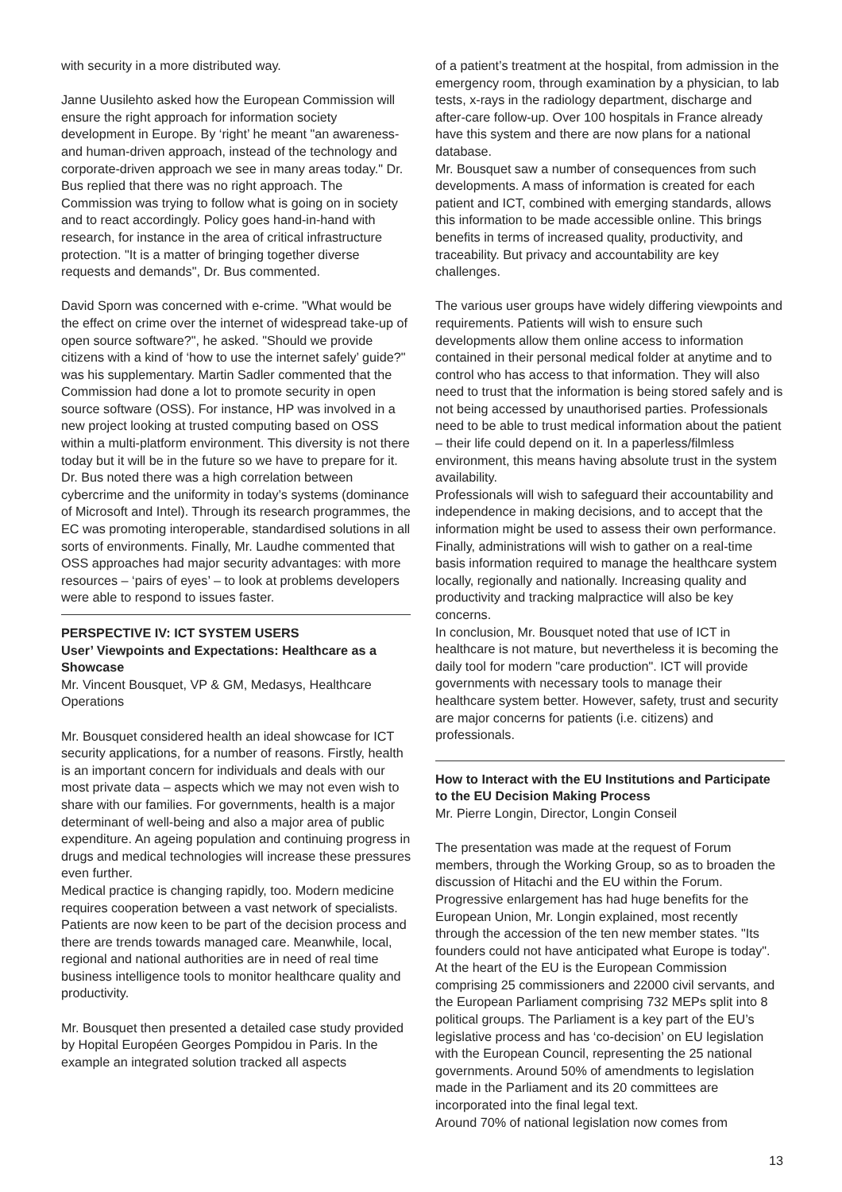with security in a more distributed way.
Janne Uusilehto asked how the European Commission will ensure the right approach for information society development in Europe. By ‘right’ he meant "an awareness- and human-driven approach, instead of the technology and corporate-driven approach we see in many areas today." Dr. Bus replied that there was no right approach. The Commission was trying to follow what is going on in society and to react accordingly. Policy goes hand-in-hand with research, for instance in the area of critical infrastructure protection. "It is a matter of bringing together diverse requests and demands", Dr. Bus commented.
David Sporn was concerned with e-crime. "What would be the effect on crime over the internet of widespread take-up of open source software?", he asked. "Should we provide citizens with a kind of ‘how to use the internet safely’ guide?" was his supplementary. Martin Sadler commented that the Commission had done a lot to promote security in open source software (OSS). For instance, HP was involved in a new project looking at trusted computing based on OSS within a multi-platform environment. This diversity is not there today but it will be in the future so we have to prepare for it. Dr. Bus noted there was a high correlation between cybercrime and the uniformity in today’s systems (dominance of Microsoft and Intel). Through its research programmes, the EC was promoting interoperable, standardised solutions in all sorts of environments. Finally, Mr. Laudhe commented that OSS approaches had major security advantages: with more resources – ‘pairs of eyes’ – to look at problems developers were able to respond to issues faster.
PERSPECTIVE IV: ICT SYSTEM USERS
User’ Viewpoints and Expectations: Healthcare as a Showcase
Mr. Vincent Bousquet, VP & GM, Medasys, Healthcare Operations
Mr. Bousquet considered health an ideal showcase for ICT security applications, for a number of reasons. Firstly, health is an important concern for individuals and deals with our most private data – aspects which we may not even wish to share with our families. For governments, health is a major determinant of well-being and also a major area of public expenditure. An ageing population and continuing progress in drugs and medical technologies will increase these pressures even further.
Medical practice is changing rapidly, too. Modern medicine requires cooperation between a vast network of specialists. Patients are now keen to be part of the decision process and there are trends towards managed care. Meanwhile, local, regional and national authorities are in need of real time business intelligence tools to monitor healthcare quality and productivity.
Mr. Bousquet then presented a detailed case study provided by Hopital Européen Georges Pompidou in Paris. In the example an integrated solution tracked all aspects
of a patient’s treatment at the hospital, from admission in the emergency room, through examination by a physician, to lab tests, x-rays in the radiology department, discharge and after-care follow-up. Over 100 hospitals in France already have this system and there are now plans for a national database.
Mr. Bousquet saw a number of consequences from such developments. A mass of information is created for each patient and ICT, combined with emerging standards, allows this information to be made accessible online. This brings benefits in terms of increased quality, productivity, and traceability. But privacy and accountability are key challenges.
The various user groups have widely differing viewpoints and requirements. Patients will wish to ensure such developments allow them online access to information contained in their personal medical folder at anytime and to control who has access to that information. They will also need to trust that the information is being stored safely and is not being accessed by unauthorised parties. Professionals need to be able to trust medical information about the patient – their life could depend on it. In a paperless/filmless environment, this means having absolute trust in the system availability.
Professionals will wish to safeguard their accountability and independence in making decisions, and to accept that the information might be used to assess their own performance. Finally, administrations will wish to gather on a real-time basis information required to manage the healthcare system locally, regionally and nationally. Increasing quality and productivity and tracking malpractice will also be key concerns.
In conclusion, Mr. Bousquet noted that use of ICT in healthcare is not mature, but nevertheless it is becoming the daily tool for modern "care production". ICT will provide governments with necessary tools to manage their healthcare system better. However, safety, trust and security are major concerns for patients (i.e. citizens) and professionals.
How to Interact with the EU Institutions and Participate to the EU Decision Making Process
Mr. Pierre Longin, Director, Longin Conseil
The presentation was made at the request of Forum members, through the Working Group, so as to broaden the discussion of Hitachi and the EU within the Forum. Progressive enlargement has had huge benefits for the European Union, Mr. Longin explained, most recently through the accession of the ten new member states. "Its founders could not have anticipated what Europe is today".
At the heart of the EU is the European Commission comprising 25 commissioners and 22000 civil servants, and the European Parliament comprising 732 MEPs split into 8 political groups. The Parliament is a key part of the EU’s legislative process and has ‘co-decision’ on EU legislation with the European Council, representing the 25 national governments. Around 50% of amendments to legislation made in the Parliament and its 20 committees are incorporated into the final legal text.
Around 70% of national legislation now comes from
13